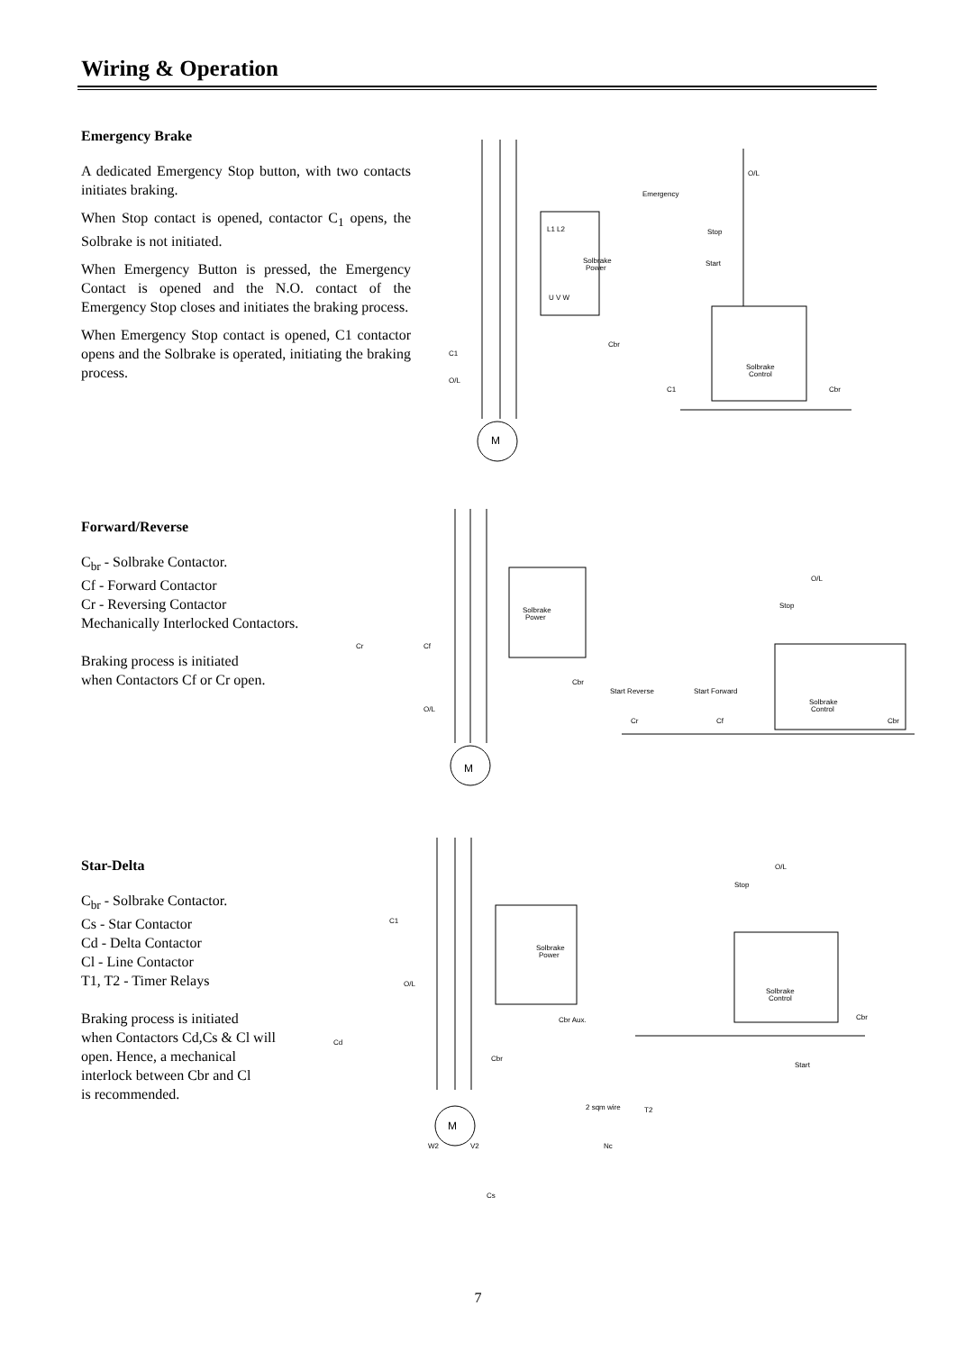Wiring & Operation
Emergency Brake
A dedicated Emergency Stop button, with two contacts initiates braking.
When Stop contact is opened, contactor C<sub>1</sub> opens, the Solbrake is not initiated.
When Emergency Button is pressed, the Emergency Contact is opened and the N.O. contact of the Emergency Stop closes and initiates the braking process.
When Emergency Stop contact is opened, C1 contactor opens and the Solbrake is operated, initiating the braking process.
Emergency
Stop
Start
O/L
Solbrake
Power
Solbrake
Control
C1
Cbr
Cbr
C1
O/L
L1 L2
U V W
M
Forward/Reverse
C<sub>br</sub> - Solbrake Contactor.
Cf - Forward Contactor
Cr - Reversing Contactor
Mechanically Interlocked Contactors.
Braking process is initiated
when Contactors Cf or Cr open.
Solbrake
Power
Solbrake
Control
Start Reverse
Start Forward
Stop
O/L
Cr
Cf
O/L
Cbr
Cr
Cf
Cbr
M
Star-Delta
C<sub>br</sub> - Solbrake Contactor.
Cs - Star Contactor
Cd - Delta Contactor
Cl - Line Contactor
T1, T2 - Timer Relays
Braking process is initiated
when Contactors Cd,Cs & Cl will
open. Hence, a mechanical
interlock between Cbr and Cl
is recommended.
Solbrake
Power
Solbrake
Control
Stop
O/L
C1
O/L
Cbr Aux.
Cd
Cbr
2 sqm wire
Nc
Start
T2
W2
V2
Cs
Cbr
M
7